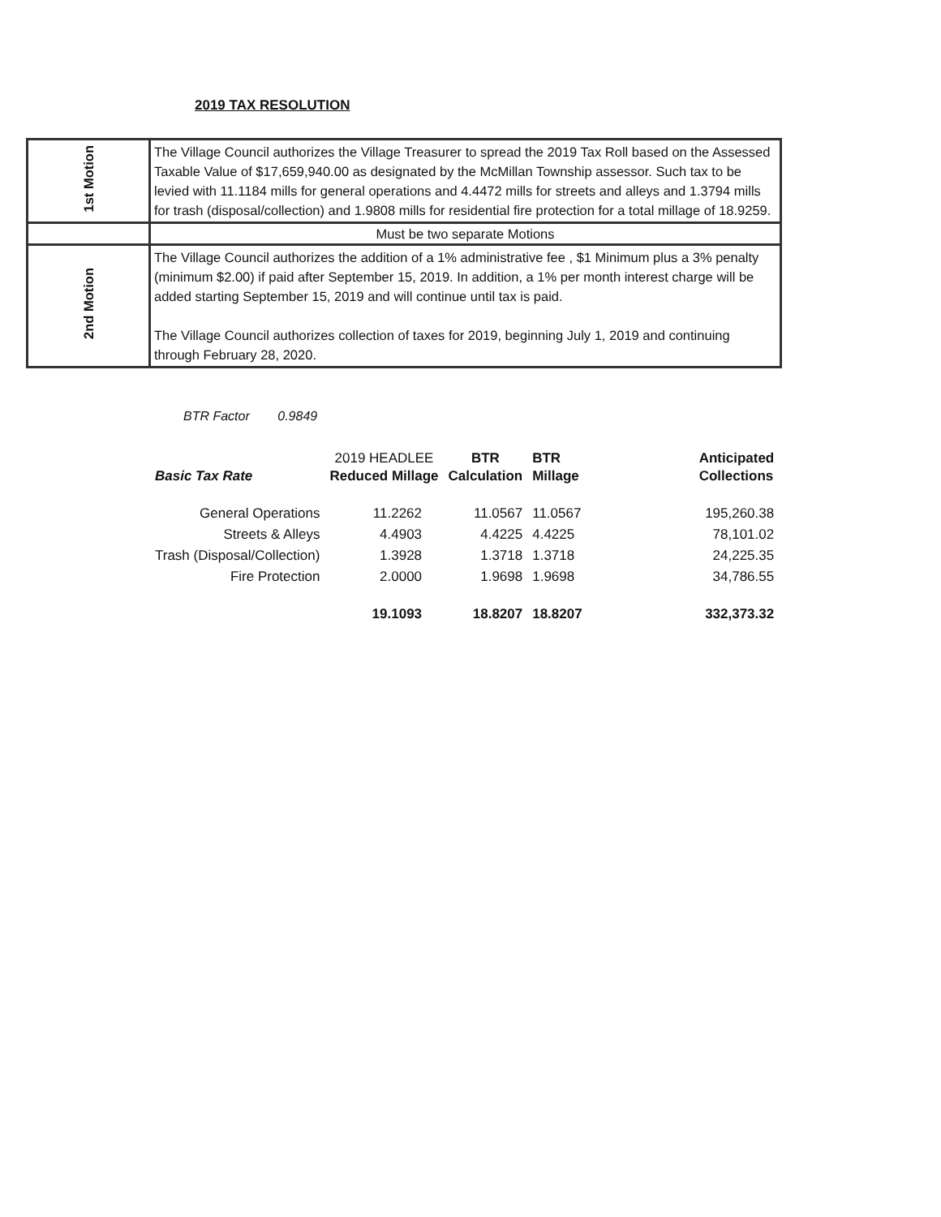2019 TAX RESOLUTION
| 1st Motion | The Village Council authorizes the Village Treasurer to spread the 2019 Tax Roll based on the Assessed Taxable Value of $17,659,940.00 as designated by the McMillan Township assessor. Such tax to be levied with 11.1184 mills for general operations and 4.4472 mills for streets and alleys and 1.3794 mills for trash (disposal/collection) and 1.9808 mills for residential fire protection for a total millage of 18.9259. |
| | Must be two separate Motions |
| 2nd Motion | The Village Council authorizes the addition of a 1% administrative fee , $1 Minimum plus a 3% penalty (minimum $2.00) if paid after September 15, 2019. In addition, a 1% per month interest charge will be added starting September 15, 2019 and will continue until tax is paid. The Village Council authorizes collection of taxes for 2019, beginning July 1, 2019 and continuing through February 28, 2020. |
BTR Factor 0.9849
| Basic Tax Rate | 2019 HEADLEE Reduced Millage | | BTR Calculation | BTR Millage | | Anticipated Collections |
| General Operations | 11.2262 | | 11.0567 | 11.0567 | | 195,260.38 |
| Streets & Alleys | 4.4903 | | 4.4225 | 4.4225 | | 78,101.02 |
| Trash (Disposal/Collection) | 1.3928 | | 1.3718 | 1.3718 | | 24,225.35 |
| Fire Protection | 2.0000 | | 1.9698 | 1.9698 | | 34,786.55 |
| | 19.1093 | | 18.8207 | 18.8207 | | 332,373.32 |